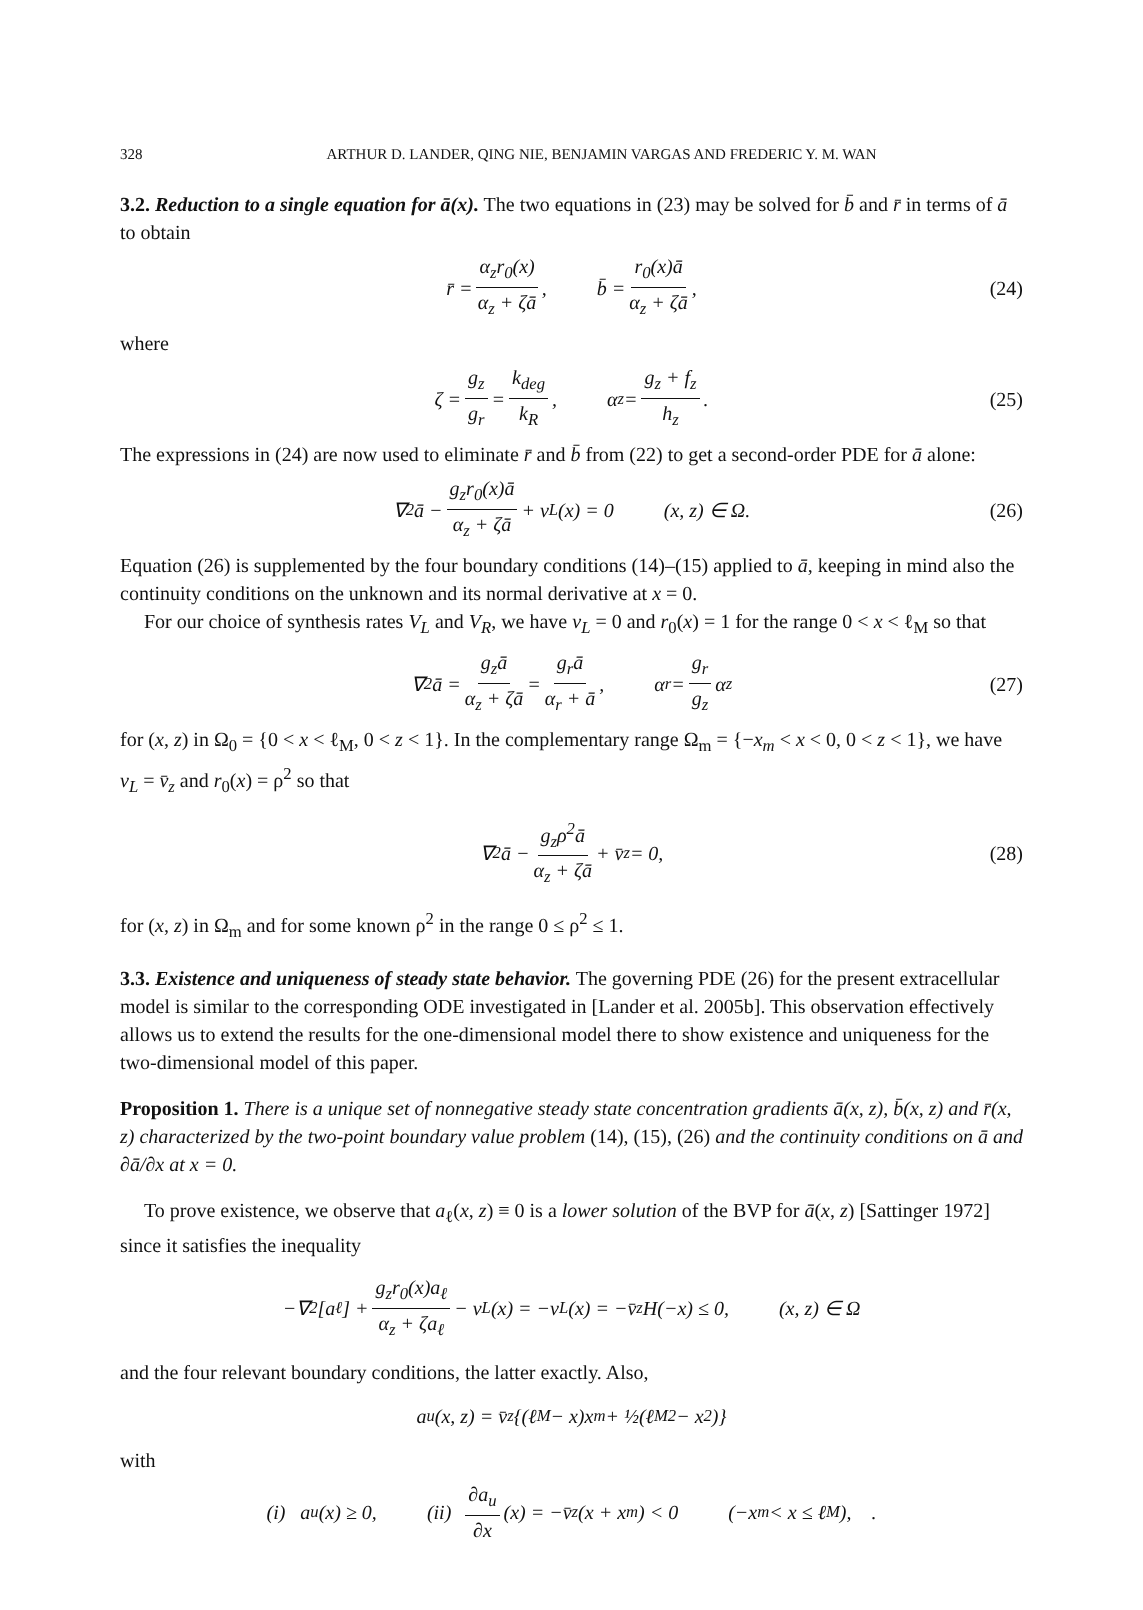328 ARTHUR D. LANDER, QING NIE, BENJAMIN VARGAS AND FREDERIC Y. M. WAN
3.2. Reduction to a single equation for ā(x). The two equations in (23) may be solved for b̄ and r̄ in terms of ā to obtain
r̄ = α<sub>z</sub>r<sub>0</sub>(x) α<sub>z</sub> + ζā, b̄ = r<sub>0</sub>(x)ā α<sub>z</sub> + ζā, (24)
where
ζ = g<sub>z</sub> g<sub>r</sub> = k<sub>deg</sub> k<sub>R</sub>, α<sub>z</sub> = g<sub>z</sub> + f<sub>z</sub> h<sub>z</sub>. (25)
The expressions in (24) are now used to eliminate r̄ and b̄ from (22) to get a second-order PDE for ā alone:
∇<sup>2</sup>ā − g<sub>z</sub>r<sub>0</sub>(x)ā α<sub>z</sub> + ζā + v<sub>L</sub>(x) = 0 (x, z) ∈ Ω. (26)
Equation (26) is supplemented by the four boundary conditions (14)–(15) applied to ā, keeping in mind also the continuity conditions on the unknown and its normal derivative at x = 0.
For our choice of synthesis rates V<sub>L</sub> and V<sub>R</sub>, we have v<sub>L</sub> = 0 and r<sub>0</sub>(x) = 1 for the range 0 < x < ℓ<sub>M</sub> so that
∇<sup>2</sup>ā = g<sub>z</sub>ā α<sub>z</sub> + ζā = g<sub>r</sub>ā α<sub>r</sub> + ā, α<sub>r</sub> = g<sub>r</sub> g<sub>z</sub> α<sub>z</sub> (27)
for (x, z) in Ω<sub>0</sub> = {0 < x < ℓ<sub>M</sub>, 0 < z < 1}. In the complementary range Ω<sub>m</sub> = {−x<sub>m</sub> < x < 0, 0 < z < 1}, we have v<sub>L</sub> = v̄<sub>z</sub> and r<sub>0</sub>(x) = ρ<sup>2</sup> so that
∇<sup>2</sup>ā − g<sub>z</sub>ρ<sup>2</sup>ā α<sub>z</sub> + ζā + v̄<sub>z</sub> = 0, (28)
for (x, z) in Ω<sub>m</sub> and for some known ρ<sup>2</sup> in the range 0 ≤ ρ<sup>2</sup> ≤ 1.
3.3. Existence and uniqueness of steady state behavior. The governing PDE (26) for the present extracellular model is similar to the corresponding ODE investigated in [Lander et al. 2005b]. This observation effectively allows us to extend the results for the one-dimensional model there to show existence and uniqueness for the two-dimensional model of this paper.
Proposition 1. There is a unique set of nonnegative steady state concentration gradients ā(x, z), b̄(x, z) and r̄(x, z) characterized by the two-point boundary value problem (14), (15), (26) and the continuity conditions on ā and ∂ā/∂x at x = 0.
To prove existence, we observe that a<sub>ℓ</sub>(x, z) ≡ 0 is a lower solution of the BVP for ā(x, z) [Sattinger 1972] since it satisfies the inequality
−∇<sup>2</sup>[a<sub>ℓ</sub>] + g<sub>z</sub>r<sub>0</sub>(x)a<sub>ℓ</sub> α<sub>z</sub> + ζa<sub>ℓ</sub> − v<sub>L</sub>(x) = −v<sub>L</sub>(x) = −v̄<sub>z</sub>H(−x) ≤ 0, (x, z) ∈ Ω
and the four relevant boundary conditions, the latter exactly. Also,
a<sub>u</sub>(x, z) = v̄<sub>z</sub>{(ℓ<sub>M</sub> − x)x<sub>m</sub> + ½(ℓ<sub>M</sub><sup>2</sup> − x<sup>2</sup>)}
with
(i) a<sub>u</sub>(x) ≥ 0, (ii) ∂a<sub>u</sub> ∂x (x) = −v̄<sub>z</sub>(x + x<sub>m</sub>) < 0 (−x<sub>m</sub> < x ≤ ℓ<sub>M</sub>), .